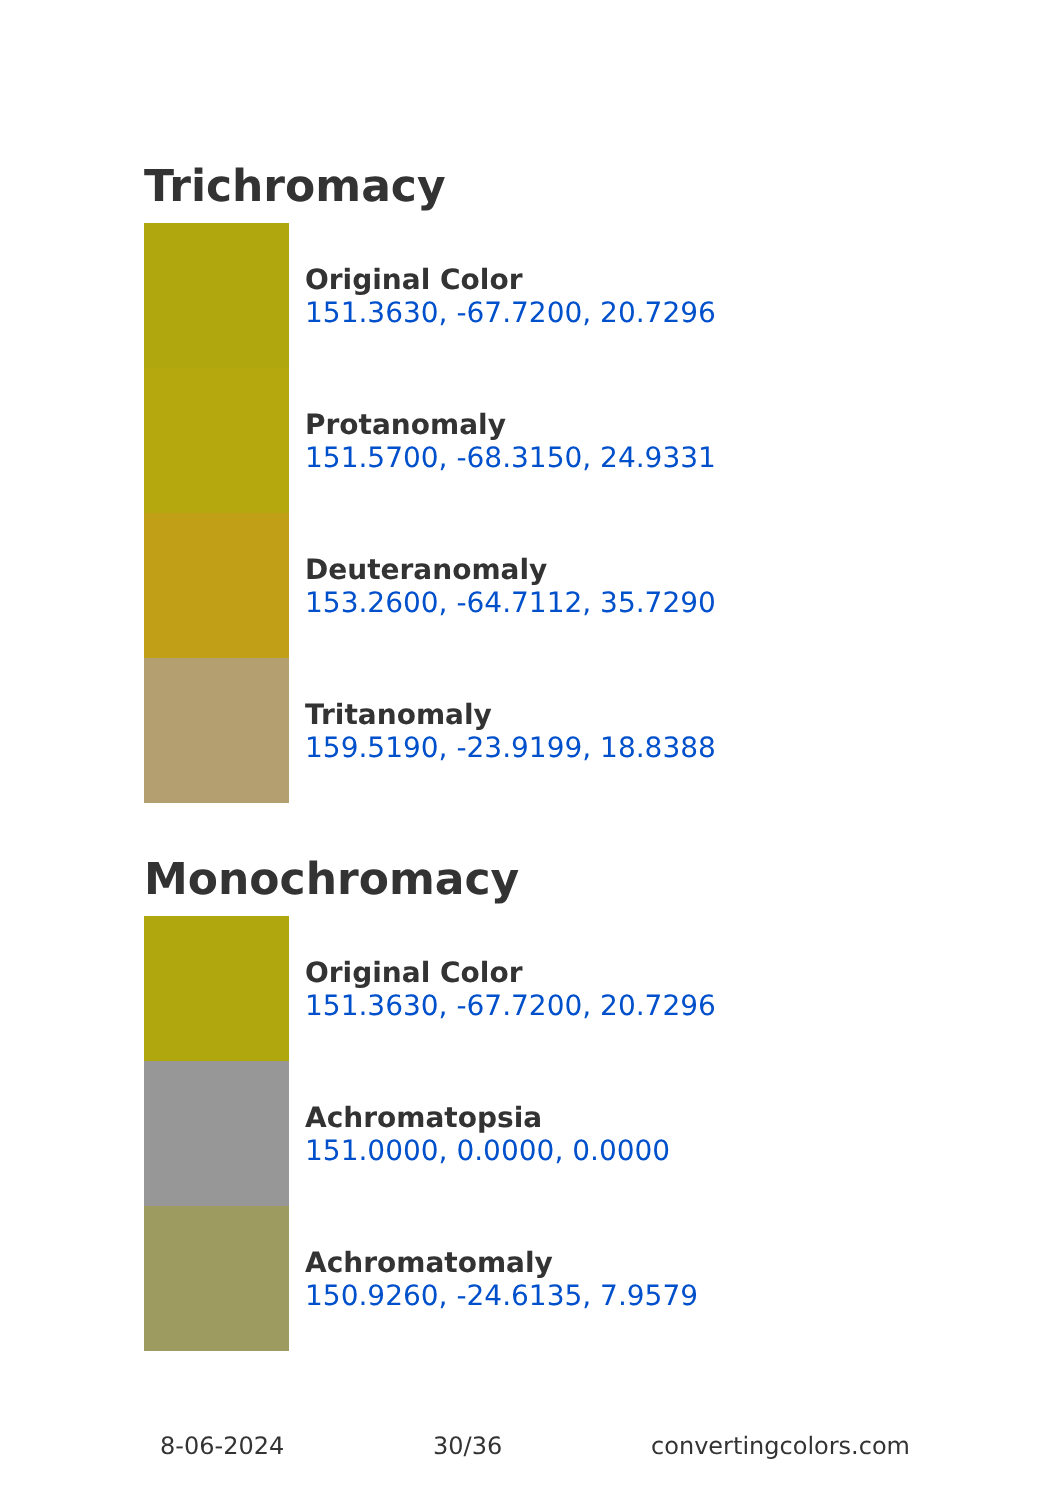Trichromacy
Original Color
151.3630, -67.7200, 20.7296
Protanomaly
151.5700, -68.3150, 24.9331
Deuteranomaly
153.2600, -64.7112, 35.7290
Tritanomaly
159.5190, -23.9199, 18.8388
Monochromacy
Original Color
151.3630, -67.7200, 20.7296
Achromatopsia
151.0000, 0.0000, 0.0000
Achromatomaly
150.9260, -24.6135, 7.9579
8-06-2024 30/36 convertingcolors.com